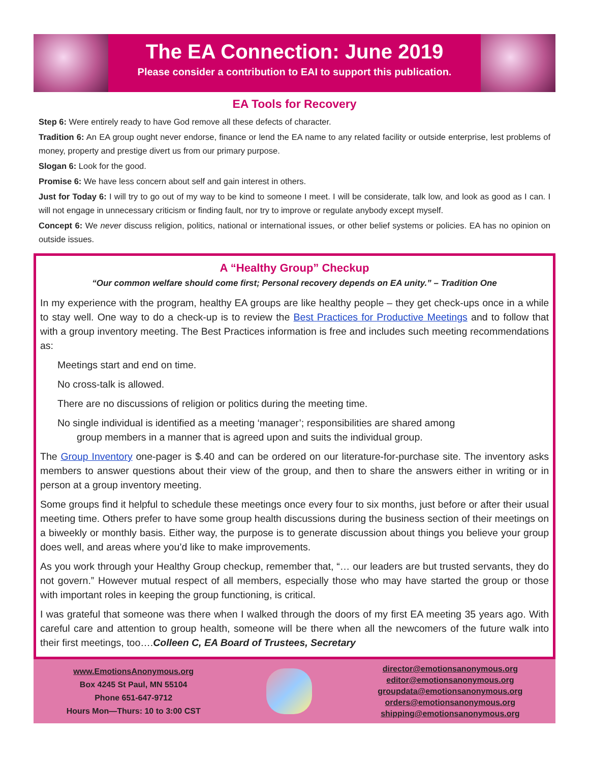The EA Connection: June 2019
Please consider a contribution to EAI to support this publication.
EA Tools for Recovery
Step 6: Were entirely ready to have God remove all these defects of character.
Tradition 6: An EA group ought never endorse, finance or lend the EA name to any related facility or outside enterprise, lest problems of money, property and prestige divert us from our primary purpose.
Slogan 6: Look for the good.
Promise 6: We have less concern about self and gain interest in others.
Just for Today 6: I will try to go out of my way to be kind to someone I meet. I will be considerate, talk low, and look as good as I can. I will not engage in unnecessary criticism or finding fault, nor try to improve or regulate anybody except myself.
Concept 6: We never discuss religion, politics, national or international issues, or other belief systems or policies. EA has no opinion on outside issues.
A “Healthy Group” Checkup
“Our common welfare should come first; Personal recovery depends on EA unity.” – Tradition One
In my experience with the program, healthy EA groups are like healthy people – they get check-ups once in a while to stay well. One way to do a check-up is to review the Best Practices for Productive Meetings and to follow that with a group inventory meeting. The Best Practices information is free and includes such meeting recommendations as:
Meetings start and end on time.
No cross-talk is allowed.
There are no discussions of religion or politics during the meeting time.
No single individual is identified as a meeting ‘manager’; responsibilities are shared among
group members in a manner that is agreed upon and suits the individual group.
The Group Inventory one-pager is $.40 and can be ordered on our literature-for-purchase site. The inventory asks members to answer questions about their view of the group, and then to share the answers either in writing or in person at a group inventory meeting.
Some groups find it helpful to schedule these meetings once every four to six months, just before or after their usual meeting time. Others prefer to have some group health discussions during the business section of their meetings on a biweekly or monthly basis. Either way, the purpose is to generate discussion about things you believe your group does well, and areas where you’d like to make improvements.
As you work through your Healthy Group checkup, remember that, “… our leaders are but trusted servants, they do not govern.” However mutual respect of all members, especially those who may have started the group or those with important roles in keeping the group functioning, is critical.
I was grateful that someone was there when I walked through the doors of my first EA meeting 35 years ago. With careful care and attention to group health, someone will be there when all the newcomers of the future walk into their first meetings, too….Colleen C, EA Board of Trustees, Secretary
www.EmotionsAnonymous.org
Box 4245 St Paul, MN 55104
Phone 651-647-9712
Hours Mon—Thurs: 10 to 3:00 CST
director@emotionsanonymous.org
editor@emotionsanonymous.org
groupdata@emotionsanonymous.org
orders@emotionsanonymous.org
shipping@emotionsanonymous.org